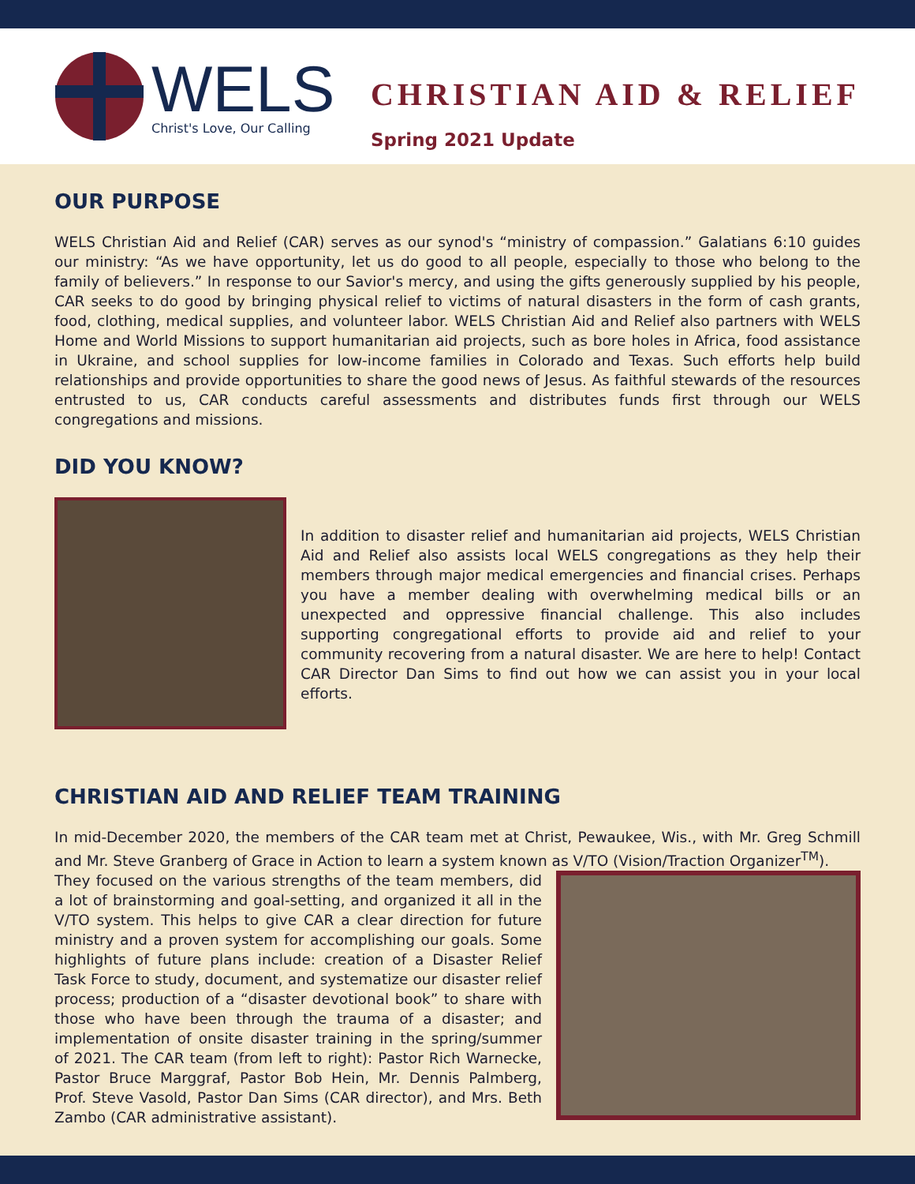WELS
Christ's Love, Our Calling
CHRISTIAN AID & RELIEF
Spring 2021 Update
OUR PURPOSE
WELS Christian Aid and Relief (CAR) serves as our synod's “ministry of compassion.” Galatians 6:10 guides our ministry: “As we have opportunity, let us do good to all people, especially to those who belong to the family of believers.” In response to our Savior's mercy, and using the gifts generously supplied by his people, CAR seeks to do good by bringing physical relief to victims of natural disasters in the form of cash grants, food, clothing, medical supplies, and volunteer labor. WELS Christian Aid and Relief also partners with WELS Home and World Missions to support humanitarian aid projects, such as bore holes in Africa, food assistance in Ukraine, and school supplies for low-income families in Colorado and Texas. Such efforts help build relationships and provide opportunities to share the good news of Jesus. As faithful stewards of the resources entrusted to us, CAR conducts careful assessments and distributes funds first through our WELS congregations and missions.
DID YOU KNOW?
In addition to disaster relief and humanitarian aid projects, WELS Christian Aid and Relief also assists local WELS congregations as they help their members through major medical emergencies and financial crises. Perhaps you have a member dealing with overwhelming medical bills or an unexpected and oppressive financial challenge. This also includes supporting congregational efforts to provide aid and relief to your community recovering from a natural disaster. We are here to help! Contact CAR Director Dan Sims to find out how we can assist you in your local efforts.
CHRISTIAN AID AND RELIEF TEAM TRAINING
In mid-December 2020, the members of the CAR team met at Christ, Pewaukee, Wis., with Mr. Greg Schmill and Mr. Steve Granberg of Grace in Action to learn a system known as V/TO (Vision/Traction Organizer<sup>TM</sup>).
They focused on the various strengths of the team members, did a lot of brainstorming and goal-setting, and organized it all in the V/TO system. This helps to give CAR a clear direction for future ministry and a proven system for accomplishing our goals. Some highlights of future plans include: creation of a Disaster Relief Task Force to study, document, and systematize our disaster relief process; production of a “disaster devotional book” to share with those who have been through the trauma of a disaster; and implementation of onsite disaster training in the spring/summer of 2021. The CAR team (from left to right): Pastor Rich Warnecke, Pastor Bruce Marggraf, Pastor Bob Hein, Mr. Dennis Palmberg, Prof. Steve Vasold, Pastor Dan Sims (CAR director), and Mrs. Beth Zambo (CAR administrative assistant).